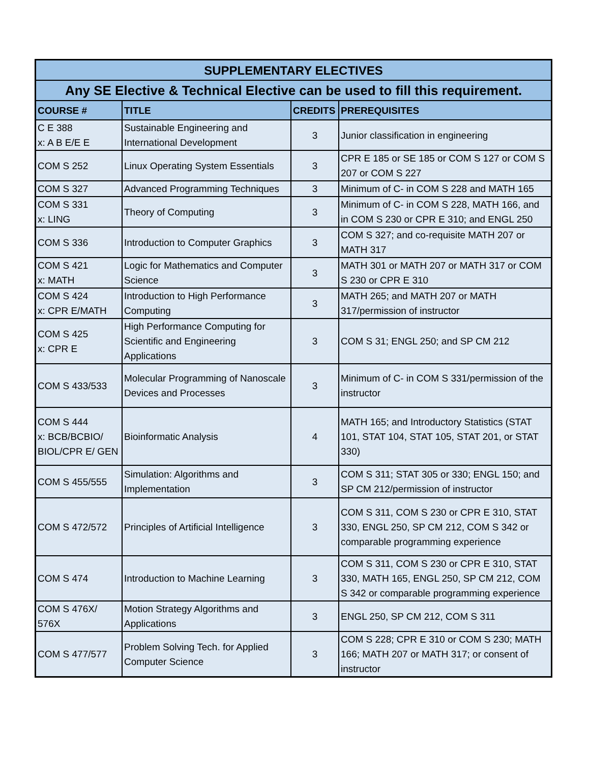| SUPPLEMENTARY ELECTIVES | | | |
| --- | --- | --- | --- |
| Any SE Elective & Technical Elective can be used to fill this requirement. | | | |
| COURSE # | TITLE | CREDITS | PREREQUISITES |
| C E 388 x: A B E/E E | Sustainable Engineering and International Development | 3 | Junior classification in engineering |
| COM S 252 | Linux Operating System Essentials | 3 | CPR E 185 or SE 185 or COM S 127 or COM S 207 or COM S 227 |
| COM S 327 | Advanced Programming Techniques | 3 | Minimum of C- in COM S 228 and MATH 165 |
| COM S 331 x: LING | Theory of Computing | 3 | Minimum of C- in COM S 228, MATH 166, and in COM S 230 or CPR E 310; and ENGL 250 |
| COM S 336 | Introduction to Computer Graphics | 3 | COM S 327; and co-requisite MATH 207 or MATH 317 |
| COM S 421 x: MATH | Logic for Mathematics and Computer Science | 3 | MATH 301 or MATH 207 or MATH 317 or COM S 230 or CPR E 310 |
| COM S 424 x: CPR E/MATH | Introduction to High Performance Computing | 3 | MATH 265; and MATH 207 or MATH 317/permission of instructor |
| COM S 425 x: CPR E | High Performance Computing for Scientific and Engineering Applications | 3 | COM S 31; ENGL 250; and SP CM 212 |
| COM S 433/533 | Molecular Programming of Nanoscale Devices and Processes | 3 | Minimum of C- in COM S 331/permission of the instructor |
| COM S 444 x: BCB/BCBIO/ BIOL/CPR E/ GEN | Bioinformatic Analysis | 4 | MATH 165; and Introductory Statistics (STAT 101, STAT 104, STAT 105, STAT 201, or STAT 330) |
| COM S 455/555 | Simulation: Algorithms and Implementation | 3 | COM S 311; STAT 305 or 330; ENGL 150; and SP CM 212/permission of instructor |
| COM S 472/572 | Principles of Artificial Intelligence | 3 | COM S 311, COM S 230 or CPR E 310, STAT 330, ENGL 250, SP CM 212, COM S 342 or comparable programming experience |
| COM S 474 | Introduction to Machine Learning | 3 | COM S 311, COM S 230 or CPR E 310, STAT 330, MATH 165, ENGL 250, SP CM 212, COM S 342 or comparable programming experience |
| COM S 476X/ 576X | Motion Strategy Algorithms and Applications | 3 | ENGL 250, SP CM 212, COM S 311 |
| COM S 477/577 | Problem Solving Tech. for Applied Computer Science | 3 | COM S 228; CPR E 310 or COM S 230; MATH 166; MATH 207 or MATH 317; or consent of instructor |